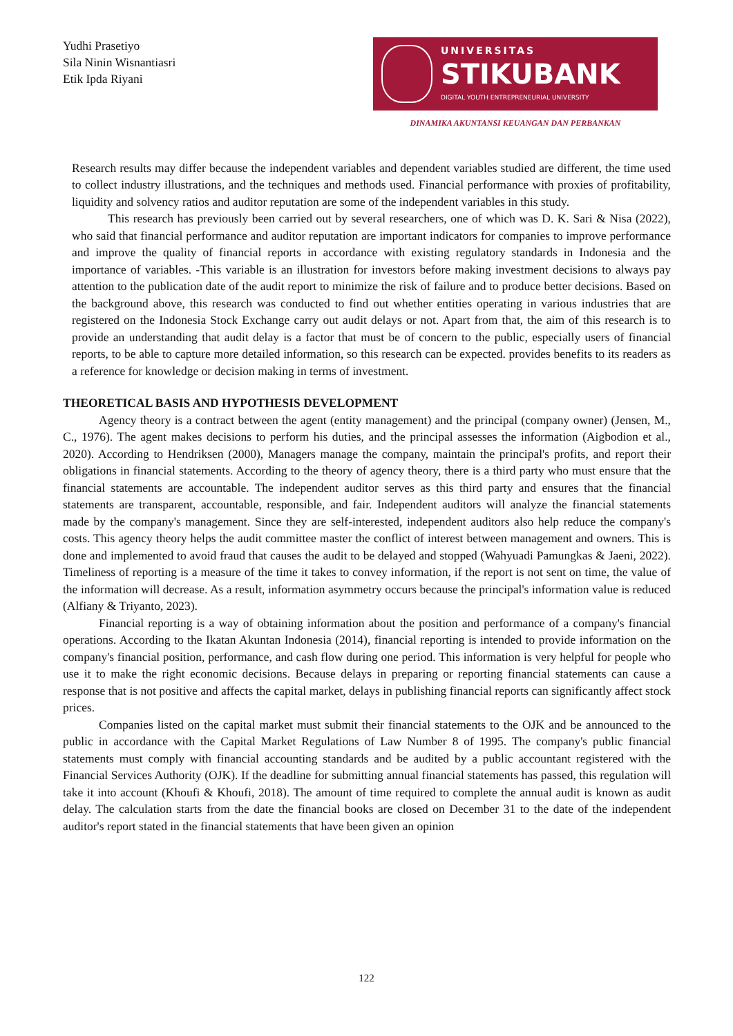Yudhi Prasetiyo
Sila Ninin Wisnantiasri
Etik Ipda Riyani
UNIVERSITAS
STIKUBANK
DIGITAL YOUTH ENTREPRENEURIAL UNIVERSITY
DINAMIKA AKUNTANSI KEUANGAN DAN PERBANKAN
Research results may differ because the independent variables and dependent variables studied are different, the time used to collect industry illustrations, and the techniques and methods used. Financial performance with proxies of profitability, liquidity and solvency ratios and auditor reputation are some of the independent variables in this study.
This research has previously been carried out by several researchers, one of which was D. K. Sari & Nisa (2022), who said that financial performance and auditor reputation are important indicators for companies to improve performance and improve the quality of financial reports in accordance with existing regulatory standards in Indonesia and the importance of variables. -This variable is an illustration for investors before making investment decisions to always pay attention to the publication date of the audit report to minimize the risk of failure and to produce better decisions. Based on the background above, this research was conducted to find out whether entities operating in various industries that are registered on the Indonesia Stock Exchange carry out audit delays or not. Apart from that, the aim of this research is to provide an understanding that audit delay is a factor that must be of concern to the public, especially users of financial reports, to be able to capture more detailed information, so this research can be expected. provides benefits to its readers as a reference for knowledge or decision making in terms of investment.
THEORETICAL BASIS AND HYPOTHESIS DEVELOPMENT
Agency theory is a contract between the agent (entity management) and the principal (company owner) (Jensen, M., C., 1976). The agent makes decisions to perform his duties, and the principal assesses the information (Aigbodion et al., 2020). According to Hendriksen (2000), Managers manage the company, maintain the principal's profits, and report their obligations in financial statements. According to the theory of agency theory, there is a third party who must ensure that the financial statements are accountable. The independent auditor serves as this third party and ensures that the financial statements are transparent, accountable, responsible, and fair. Independent auditors will analyze the financial statements made by the company's management. Since they are self-interested, independent auditors also help reduce the company's costs. This agency theory helps the audit committee master the conflict of interest between management and owners. This is done and implemented to avoid fraud that causes the audit to be delayed and stopped (Wahyuadi Pamungkas & Jaeni, 2022). Timeliness of reporting is a measure of the time it takes to convey information, if the report is not sent on time, the value of the information will decrease. As a result, information asymmetry occurs because the principal's information value is reduced (Alfiany & Triyanto, 2023).
Financial reporting is a way of obtaining information about the position and performance of a company's financial operations. According to the Ikatan Akuntan Indonesia (2014), financial reporting is intended to provide information on the company's financial position, performance, and cash flow during one period. This information is very helpful for people who use it to make the right economic decisions. Because delays in preparing or reporting financial statements can cause a response that is not positive and affects the capital market, delays in publishing financial reports can significantly affect stock prices.
Companies listed on the capital market must submit their financial statements to the OJK and be announced to the public in accordance with the Capital Market Regulations of Law Number 8 of 1995. The company's public financial statements must comply with financial accounting standards and be audited by a public accountant registered with the Financial Services Authority (OJK). If the deadline for submitting annual financial statements has passed, this regulation will take it into account (Khoufi & Khoufi, 2018). The amount of time required to complete the annual audit is known as audit delay. The calculation starts from the date the financial books are closed on December 31 to the date of the independent auditor's report stated in the financial statements that have been given an opinion
122